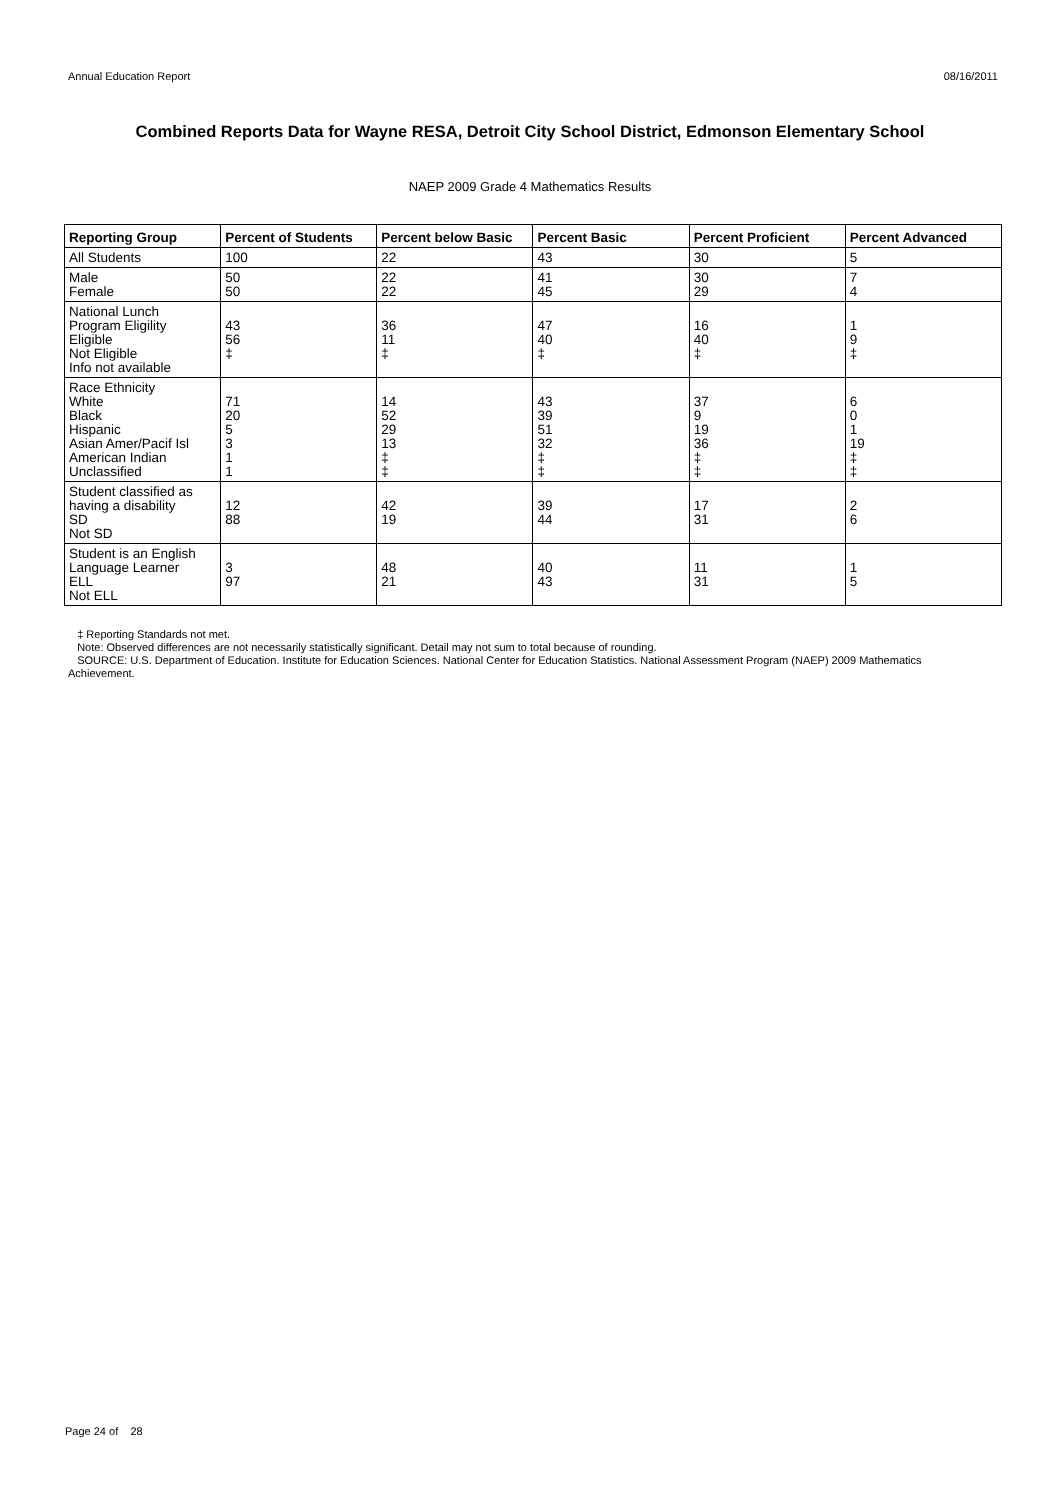Annual Education Report 08/16/2011
Combined Reports Data for Wayne RESA, Detroit City School District, Edmonson Elementary School
NAEP 2009 Grade 4 Mathematics Results
| Reporting Group | Percent of Students | Percent below Basic | Percent Basic | Percent Proficient | Percent Advanced |
| --- | --- | --- | --- | --- | --- |
| All Students | 100 | 22 | 43 | 30 | 5 |
| Male Female | 50 50 | 22 22 | 41 45 | 30 29 | 7 4 |
| National Lunch Program Eligility Eligible Not Eligible Info not available | 43 56 ‡ | 36 11 ‡ | 47 40 ‡ | 16 40 ‡ | 1 9 ‡ |
| Race Ethnicity White Black Hispanic Asian Amer/Pacif Isl American Indian Unclassified | 71 20 5 3 1 1 | 14 52 29 13 ‡ ‡ | 43 39 51 32 ‡ ‡ | 37 9 19 36 ‡ ‡ | 6 0 1 19 ‡ ‡ |
| Student classified as having a disability SD Not SD | 12 88 | 42 19 | 39 44 | 17 31 | 2 6 |
| Student is an English Language Learner ELL Not ELL | 3 97 | 48 21 | 40 43 | 11 31 | 1 5 |
‡ Reporting Standards not met.
Note: Observed differences are not necessarily statistically significant. Detail may not sum to total because of rounding.
SOURCE: U.S. Department of Education. Institute for Education Sciences. National Center for Education Statistics. National Assessment Program (NAEP) 2009 Mathematics Achievement.
Page 24 of 28